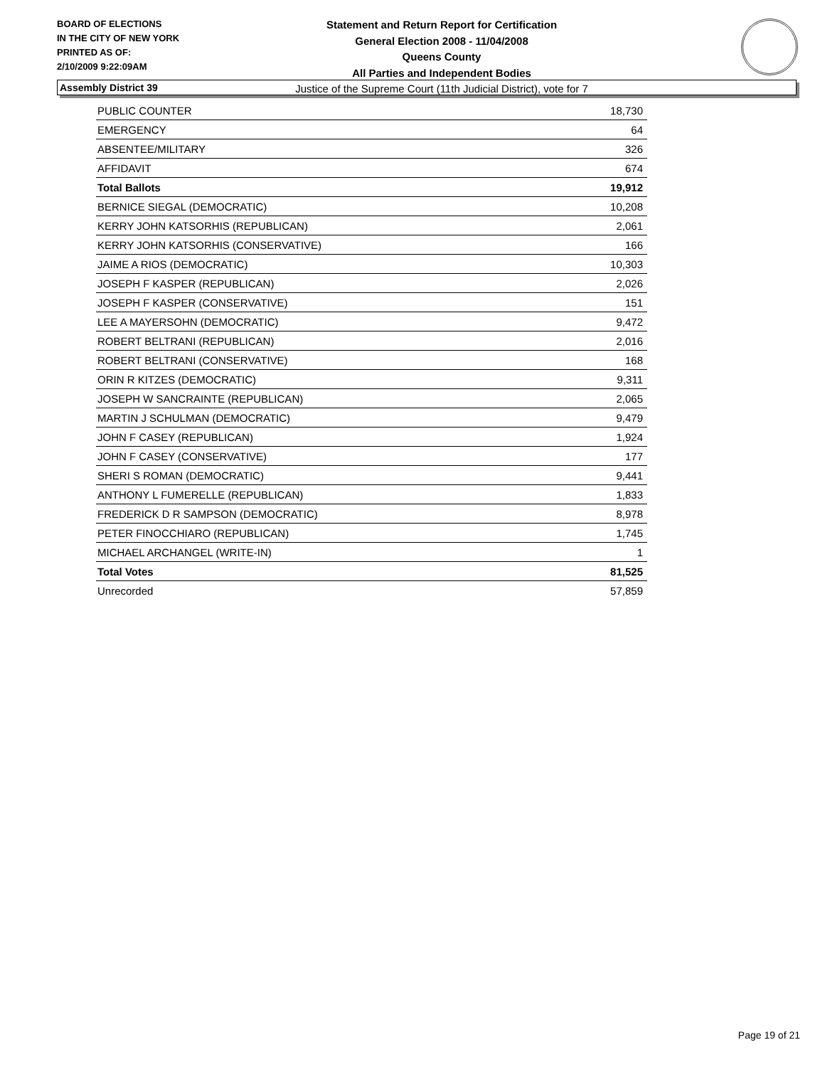BOARD OF ELECTIONS
IN THE CITY OF NEW YORK
PRINTED AS OF:
2/10/2009 9:22:09AM
Statement and Return Report for Certification
General Election 2008 - 11/04/2008
Queens County
All Parties and Independent Bodies
Justice of the Supreme Court (11th Judicial District), vote for 7
Assembly District 39
| PUBLIC COUNTER | 18,730 |
| EMERGENCY | 64 |
| ABSENTEE/MILITARY | 326 |
| AFFIDAVIT | 674 |
| Total Ballots | 19,912 |
| BERNICE SIEGAL (DEMOCRATIC) | 10,208 |
| KERRY JOHN KATSORHIS (REPUBLICAN) | 2,061 |
| KERRY JOHN KATSORHIS (CONSERVATIVE) | 166 |
| JAIME A RIOS (DEMOCRATIC) | 10,303 |
| JOSEPH F KASPER (REPUBLICAN) | 2,026 |
| JOSEPH F KASPER (CONSERVATIVE) | 151 |
| LEE A MAYERSOHN (DEMOCRATIC) | 9,472 |
| ROBERT BELTRANI (REPUBLICAN) | 2,016 |
| ROBERT BELTRANI (CONSERVATIVE) | 168 |
| ORIN R KITZES (DEMOCRATIC) | 9,311 |
| JOSEPH W SANCRAINTE (REPUBLICAN) | 2,065 |
| MARTIN J SCHULMAN (DEMOCRATIC) | 9,479 |
| JOHN F CASEY (REPUBLICAN) | 1,924 |
| JOHN F CASEY (CONSERVATIVE) | 177 |
| SHERI S ROMAN (DEMOCRATIC) | 9,441 |
| ANTHONY L FUMERELLE (REPUBLICAN) | 1,833 |
| FREDERICK D R SAMPSON (DEMOCRATIC) | 8,978 |
| PETER FINOCCHIARO (REPUBLICAN) | 1,745 |
| MICHAEL ARCHANGEL (WRITE-IN) | 1 |
| Total Votes | 81,525 |
| Unrecorded | 57,859 |
Page 19 of 21